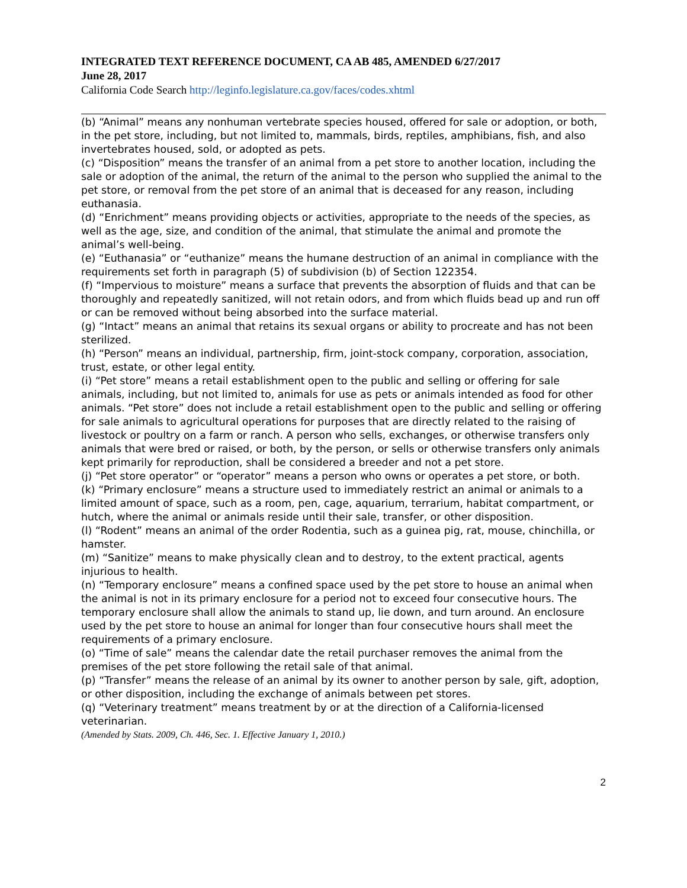INTEGRATED TEXT REFERENCE DOCUMENT, CA AB 485, AMENDED 6/27/2017
June 28, 2017
California Code Search http://leginfo.legislature.ca.gov/faces/codes.xhtml
(b) “Animal” means any nonhuman vertebrate species housed, offered for sale or adoption, or both, in the pet store, including, but not limited to, mammals, birds, reptiles, amphibians, fish, and also invertebrates housed, sold, or adopted as pets.
(c) “Disposition” means the transfer of an animal from a pet store to another location, including the sale or adoption of the animal, the return of the animal to the person who supplied the animal to the pet store, or removal from the pet store of an animal that is deceased for any reason, including euthanasia.
(d) “Enrichment” means providing objects or activities, appropriate to the needs of the species, as well as the age, size, and condition of the animal, that stimulate the animal and promote the animal’s well-being.
(e) “Euthanasia” or “euthanize” means the humane destruction of an animal in compliance with the requirements set forth in paragraph (5) of subdivision (b) of Section 122354.
(f) “Impervious to moisture” means a surface that prevents the absorption of fluids and that can be thoroughly and repeatedly sanitized, will not retain odors, and from which fluids bead up and run off or can be removed without being absorbed into the surface material.
(g) “Intact” means an animal that retains its sexual organs or ability to procreate and has not been sterilized.
(h) “Person” means an individual, partnership, firm, joint-stock company, corporation, association, trust, estate, or other legal entity.
(i) “Pet store” means a retail establishment open to the public and selling or offering for sale animals, including, but not limited to, animals for use as pets or animals intended as food for other animals. “Pet store” does not include a retail establishment open to the public and selling or offering for sale animals to agricultural operations for purposes that are directly related to the raising of livestock or poultry on a farm or ranch. A person who sells, exchanges, or otherwise transfers only animals that were bred or raised, or both, by the person, or sells or otherwise transfers only animals kept primarily for reproduction, shall be considered a breeder and not a pet store.
(j) “Pet store operator” or “operator” means a person who owns or operates a pet store, or both.
(k) “Primary enclosure” means a structure used to immediately restrict an animal or animals to a limited amount of space, such as a room, pen, cage, aquarium, terrarium, habitat compartment, or hutch, where the animal or animals reside until their sale, transfer, or other disposition.
(l) “Rodent” means an animal of the order Rodentia, such as a guinea pig, rat, mouse, chinchilla, or hamster.
(m) “Sanitize” means to make physically clean and to destroy, to the extent practical, agents injurious to health.
(n) “Temporary enclosure” means a confined space used by the pet store to house an animal when the animal is not in its primary enclosure for a period not to exceed four consecutive hours. The temporary enclosure shall allow the animals to stand up, lie down, and turn around. An enclosure used by the pet store to house an animal for longer than four consecutive hours shall meet the requirements of a primary enclosure.
(o) “Time of sale” means the calendar date the retail purchaser removes the animal from the premises of the pet store following the retail sale of that animal.
(p) “Transfer” means the release of an animal by its owner to another person by sale, gift, adoption, or other disposition, including the exchange of animals between pet stores.
(q) “Veterinary treatment” means treatment by or at the direction of a California-licensed veterinarian.
(Amended by Stats. 2009, Ch. 446, Sec. 1. Effective January 1, 2010.)
2